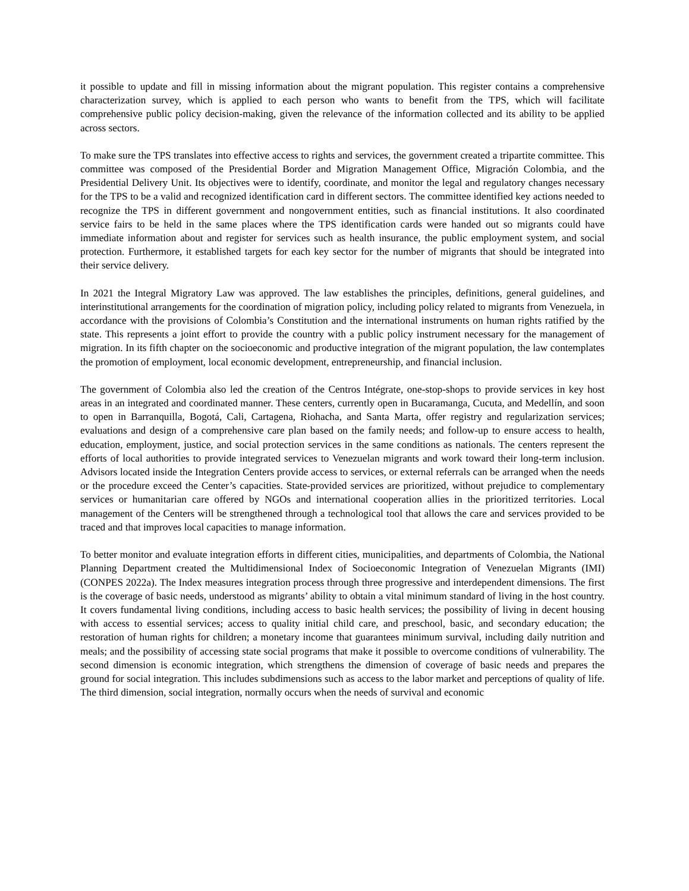it possible to update and fill in missing information about the migrant population. This register contains a comprehensive characterization survey, which is applied to each person who wants to benefit from the TPS, which will facilitate comprehensive public policy decision-making, given the relevance of the information collected and its ability to be applied across sectors.
To make sure the TPS translates into effective access to rights and services, the government created a tripartite committee. This committee was composed of the Presidential Border and Migration Management Office, Migración Colombia, and the Presidential Delivery Unit. Its objectives were to identify, coordinate, and monitor the legal and regulatory changes necessary for the TPS to be a valid and recognized identification card in different sectors. The committee identified key actions needed to recognize the TPS in different government and nongovernment entities, such as financial institutions. It also coordinated service fairs to be held in the same places where the TPS identification cards were handed out so migrants could have immediate information about and register for services such as health insurance, the public employment system, and social protection. Furthermore, it established targets for each key sector for the number of migrants that should be integrated into their service delivery.
In 2021 the Integral Migratory Law was approved. The law establishes the principles, definitions, general guidelines, and interinstitutional arrangements for the coordination of migration policy, including policy related to migrants from Venezuela, in accordance with the provisions of Colombia’s Constitution and the international instruments on human rights ratified by the state. This represents a joint effort to provide the country with a public policy instrument necessary for the management of migration. In its fifth chapter on the socioeconomic and productive integration of the migrant population, the law contemplates the promotion of employment, local economic development, entrepreneurship, and financial inclusion.
The government of Colombia also led the creation of the Centros Intégrate, one-stop-shops to provide services in key host areas in an integrated and coordinated manner. These centers, currently open in Bucaramanga, Cucuta, and Medellín, and soon to open in Barranquilla, Bogotá, Cali, Cartagena, Riohacha, and Santa Marta, offer registry and regularization services; evaluations and design of a comprehensive care plan based on the family needs; and follow-up to ensure access to health, education, employment, justice, and social protection services in the same conditions as nationals. The centers represent the efforts of local authorities to provide integrated services to Venezuelan migrants and work toward their long-term inclusion. Advisors located inside the Integration Centers provide access to services, or external referrals can be arranged when the needs or the procedure exceed the Center’s capacities. State-provided services are prioritized, without prejudice to complementary services or humanitarian care offered by NGOs and international cooperation allies in the prioritized territories. Local management of the Centers will be strengthened through a technological tool that allows the care and services provided to be traced and that improves local capacities to manage information.
To better monitor and evaluate integration efforts in different cities, municipalities, and departments of Colombia, the National Planning Department created the Multidimensional Index of Socioeconomic Integration of Venezuelan Migrants (IMI) (CONPES 2022a). The Index measures integration process through three progressive and interdependent dimensions. The first is the coverage of basic needs, understood as migrants’ ability to obtain a vital minimum standard of living in the host country. It covers fundamental living conditions, including access to basic health services; the possibility of living in decent housing with access to essential services; access to quality initial child care, and preschool, basic, and secondary education; the restoration of human rights for children; a monetary income that guarantees minimum survival, including daily nutrition and meals; and the possibility of accessing state social programs that make it possible to overcome conditions of vulnerability. The second dimension is economic integration, which strengthens the dimension of coverage of basic needs and prepares the ground for social integration. This includes subdimensions such as access to the labor market and perceptions of quality of life. The third dimension, social integration, normally occurs when the needs of survival and economic